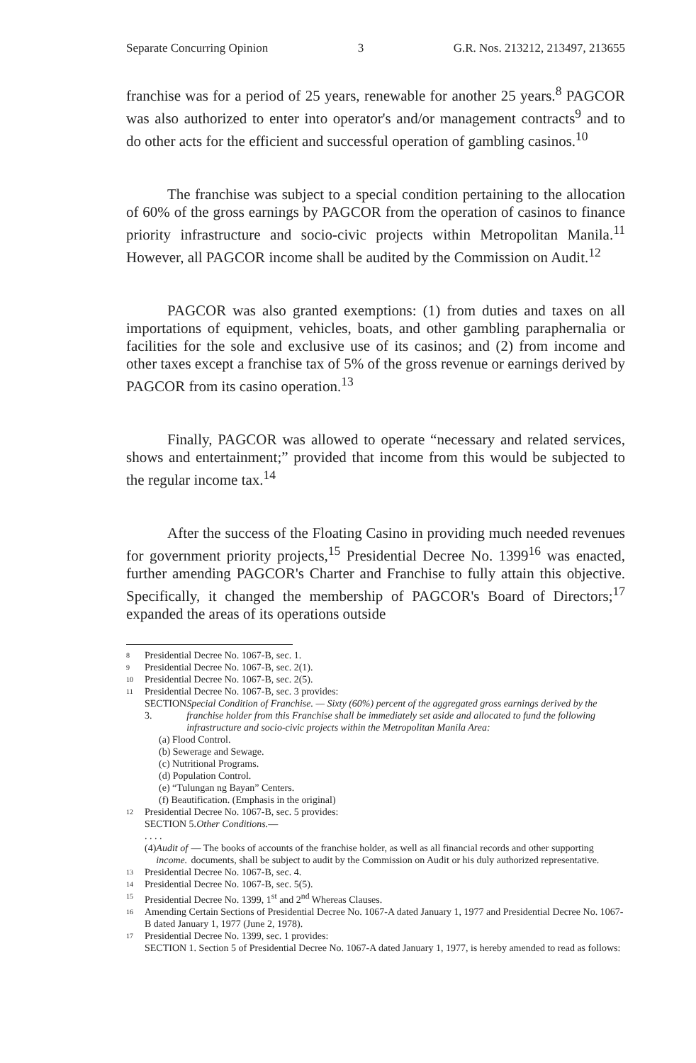Separate Concurring Opinion 3 G.R. Nos. 213212, 213497, 213655
franchise was for a period of 25 years, renewable for another 25 years.<sup>8</sup> PAGCOR was also authorized to enter into operator's and/or management contracts<sup>9</sup> and to do other acts for the efficient and successful operation of gambling casinos.<sup>10</sup>
The franchise was subject to a special condition pertaining to the allocation of 60% of the gross earnings by PAGCOR from the operation of casinos to finance priority infrastructure and socio-civic projects within Metropolitan Manila.<sup>11</sup> However, all PAGCOR income shall be audited by the Commission on Audit.<sup>12</sup>
PAGCOR was also granted exemptions: (1) from duties and taxes on all importations of equipment, vehicles, boats, and other gambling paraphernalia or facilities for the sole and exclusive use of its casinos; and (2) from income and other taxes except a franchise tax of 5% of the gross revenue or earnings derived by PAGCOR from its casino operation.<sup>13</sup>
Finally, PAGCOR was allowed to operate “necessary and related services, shows and entertainment;” provided that income from this would be subjected to the regular income tax.<sup>14</sup>
After the success of the Floating Casino in providing much needed revenues for government priority projects,<sup>15</sup> Presidential Decree No. 1399<sup>16</sup> was enacted, further amending PAGCOR's Charter and Franchise to fully attain this objective. Specifically, it changed the membership of PAGCOR's Board of Directors;<sup>17</sup> expanded the areas of its operations outside
8 Presidential Decree No. 1067-B, sec. 1.
9 Presidential Decree No. 1067-B, sec. 2(1).
10 Presidential Decree No. 1067-B, sec. 2(5).
11 Presidential Decree No. 1067-B, sec. 3 provides:
SECTION 3. Special Condition of Franchise. — Sixty (60%) percent of the aggregated gross earnings derived by the franchise holder from this Franchise shall be immediately set aside and allocated to fund the following infrastructure and socio-civic projects within the Metropolitan Manila Area:
(a) Flood Control.
(b) Sewerage and Sewage.
(c) Nutritional Programs.
(d) Population Control.
(e) “Tulungan ng Bayan” Centers.
(f) Beautification. (Emphasis in the original)
12 Presidential Decree No. 1067-B, sec. 5 provides:
SECTION 5. Other Conditions. —
. . . .
(4) Audit of income. — The books of accounts of the franchise holder, as well as all financial records and other supporting documents, shall be subject to audit by the Commission on Audit or his duly authorized representative.
13 Presidential Decree No. 1067-B, sec. 4.
14 Presidential Decree No. 1067-B, sec. 5(5).
15 Presidential Decree No. 1399, 1<sup>st</sup> and 2<sup>nd</sup> Whereas Clauses.
16 Amending Certain Sections of Presidential Decree No. 1067-A dated January 1, 1977 and Presidential Decree No. 1067-B dated January 1, 1977 (June 2, 1978).
17 Presidential Decree No. 1399, sec. 1 provides:
SECTION 1. Section 5 of Presidential Decree No. 1067-A dated January 1, 1977, is hereby amended to read as follows: